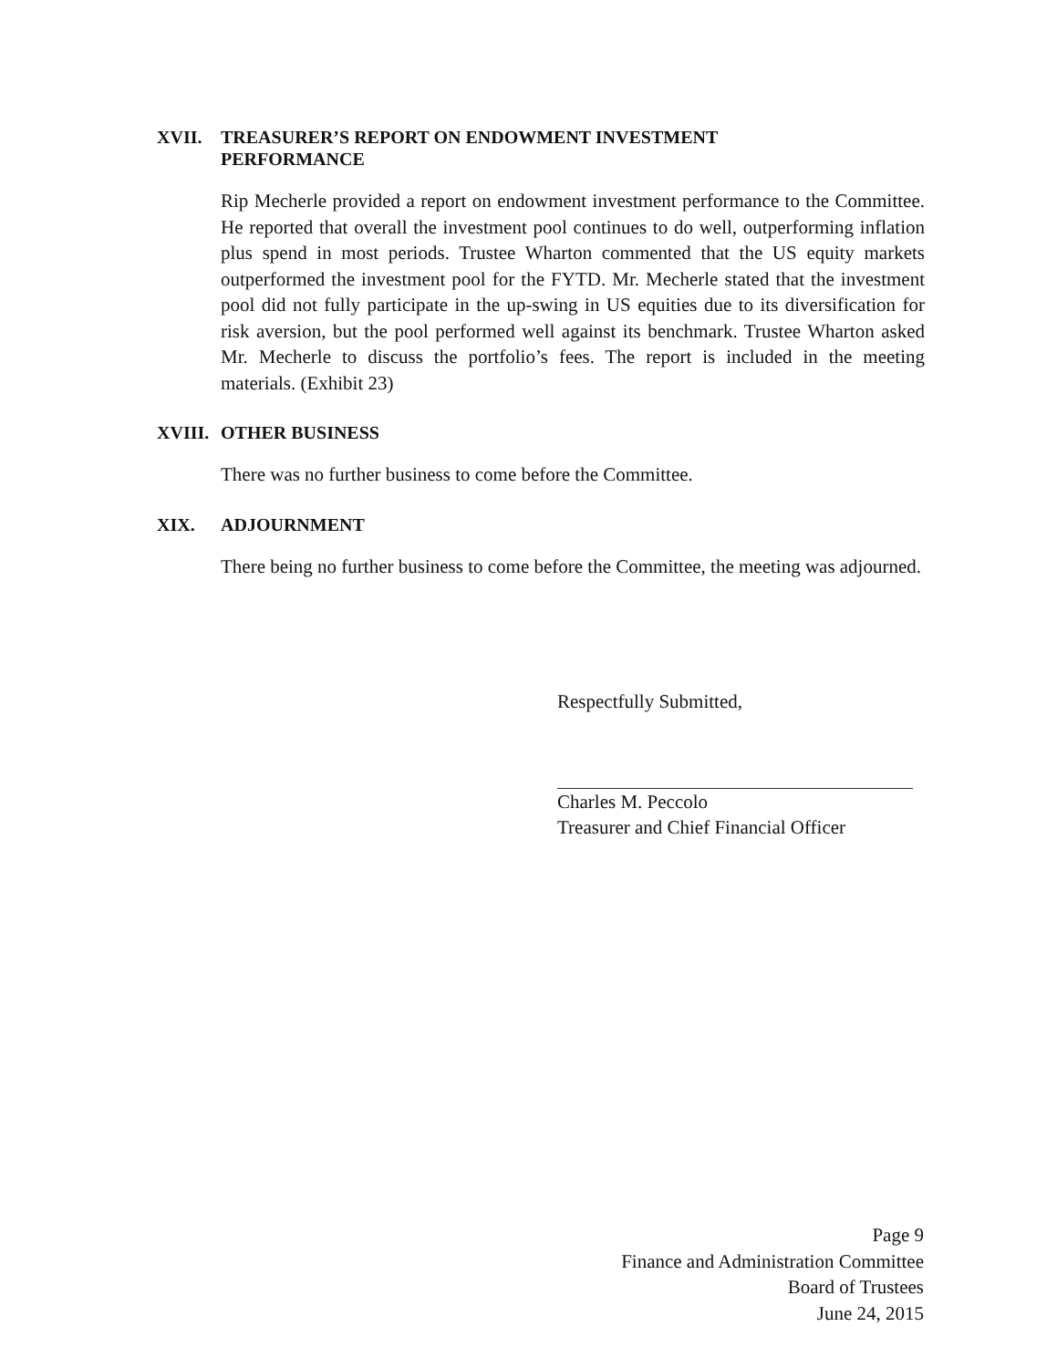XVII. TREASURER’S REPORT ON ENDOWMENT INVESTMENT
PERFORMANCE
Rip Mecherle provided a report on endowment investment performance to the Committee. He reported that overall the investment pool continues to do well, outperforming inflation plus spend in most periods. Trustee Wharton commented that the US equity markets outperformed the investment pool for the FYTD. Mr. Mecherle stated that the investment pool did not fully participate in the up-swing in US equities due to its diversification for risk aversion, but the pool performed well against its benchmark. Trustee Wharton asked Mr. Mecherle to discuss the portfolio’s fees. The report is included in the meeting materials. (Exhibit 23)
XVIII. OTHER BUSINESS
There was no further business to come before the Committee.
XIX. ADJOURNMENT
There being no further business to come before the Committee, the meeting was adjourned.
Respectfully Submitted,
Charles M. Peccolo
Treasurer and Chief Financial Officer
Page 9
Finance and Administration Committee
Board of Trustees
June 24, 2015